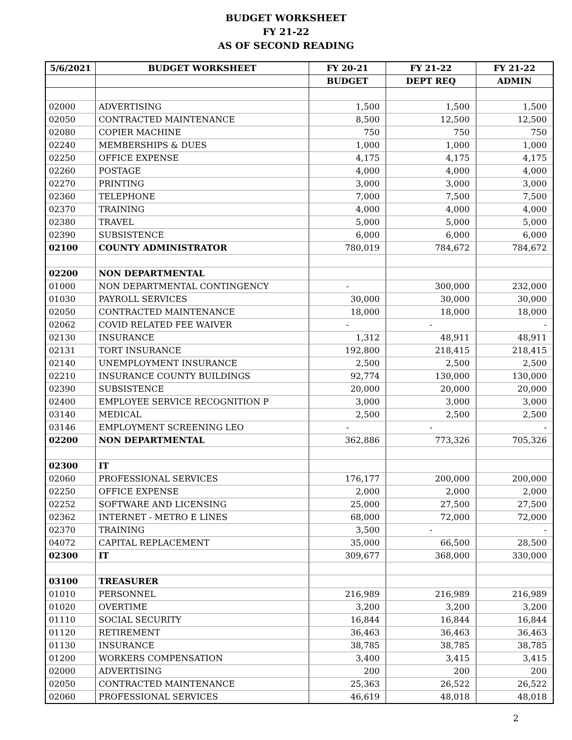BUDGET WORKSHEET
FY 21-22
AS OF SECOND READING
| 5/6/2021 | BUDGET WORKSHEET | FY 20-21 | FY 21-22 | FY 21-22 |
| --- | --- | --- | --- | --- |
| | | BUDGET | DEPT REQ | ADMIN |
| 02000 | ADVERTISING | 1,500 | 1,500 | 1,500 |
| 02050 | CONTRACTED MAINTENANCE | 8,500 | 12,500 | 12,500 |
| 02080 | COPIER MACHINE | 750 | 750 | 750 |
| 02240 | MEMBERSHIPS & DUES | 1,000 | 1,000 | 1,000 |
| 02250 | OFFICE EXPENSE | 4,175 | 4,175 | 4,175 |
| 02260 | POSTAGE | 4,000 | 4,000 | 4,000 |
| 02270 | PRINTING | 3,000 | 3,000 | 3,000 |
| 02360 | TELEPHONE | 7,000 | 7,500 | 7,500 |
| 02370 | TRAINING | 4,000 | 4,000 | 4,000 |
| 02380 | TRAVEL | 5,000 | 5,000 | 5,000 |
| 02390 | SUBSISTENCE | 6,000 | 6,000 | 6,000 |
| 02100 | COUNTY ADMINISTRATOR | 780,019 | 784,672 | 784,672 |
| 02200 | NON DEPARTMENTAL | | | |
| 01000 | NON DEPARTMENTAL CONTINGENCY | - | 300,000 | 232,000 |
| 01030 | PAYROLL SERVICES | 30,000 | 30,000 | 30,000 |
| 02050 | CONTRACTED MAINTENANCE | 18,000 | 18,000 | 18,000 |
| 02062 | COVID RELATED FEE WAIVER | - | - | - |
| 02130 | INSURANCE | 1,312 | 48,911 | 48,911 |
| 02131 | TORT INSURANCE | 192,800 | 218,415 | 218,415 |
| 02140 | UNEMPLOYMENT INSURANCE | 2,500 | 2,500 | 2,500 |
| 02210 | INSURANCE COUNTY BUILDINGS | 92,774 | 130,000 | 130,000 |
| 02390 | SUBSISTENCE | 20,000 | 20,000 | 20,000 |
| 02400 | EMPLOYEE SERVICE RECOGNITION P | 3,000 | 3,000 | 3,000 |
| 03140 | MEDICAL | 2,500 | 2,500 | 2,500 |
| 03146 | EMPLOYMENT SCREENING LEO | - | - | - |
| 02200 | NON DEPARTMENTAL | 362,886 | 773,326 | 705,326 |
| 02300 | IT | | | |
| 02060 | PROFESSIONAL SERVICES | 176,177 | 200,000 | 200,000 |
| 02250 | OFFICE EXPENSE | 2,000 | 2,000 | 2,000 |
| 02252 | SOFTWARE AND LICENSING | 25,000 | 27,500 | 27,500 |
| 02362 | INTERNET - METRO E LINES | 68,000 | 72,000 | 72,000 |
| 02370 | TRAINING | 3,500 | - | - |
| 04072 | CAPITAL REPLACEMENT | 35,000 | 66,500 | 28,500 |
| 02300 | IT | 309,677 | 368,000 | 330,000 |
| 03100 | TREASURER | | | |
| 01010 | PERSONNEL | 216,989 | 216,989 | 216,989 |
| 01020 | OVERTIME | 3,200 | 3,200 | 3,200 |
| 01110 | SOCIAL SECURITY | 16,844 | 16,844 | 16,844 |
| 01120 | RETIREMENT | 36,463 | 36,463 | 36,463 |
| 01130 | INSURANCE | 38,785 | 38,785 | 38,785 |
| 01200 | WORKERS COMPENSATION | 3,400 | 3,415 | 3,415 |
| 02000 | ADVERTISING | 200 | 200 | 200 |
| 02050 | CONTRACTED MAINTENANCE | 25,363 | 26,522 | 26,522 |
| 02060 | PROFESSIONAL SERVICES | 46,619 | 48,018 | 48,018 |
2